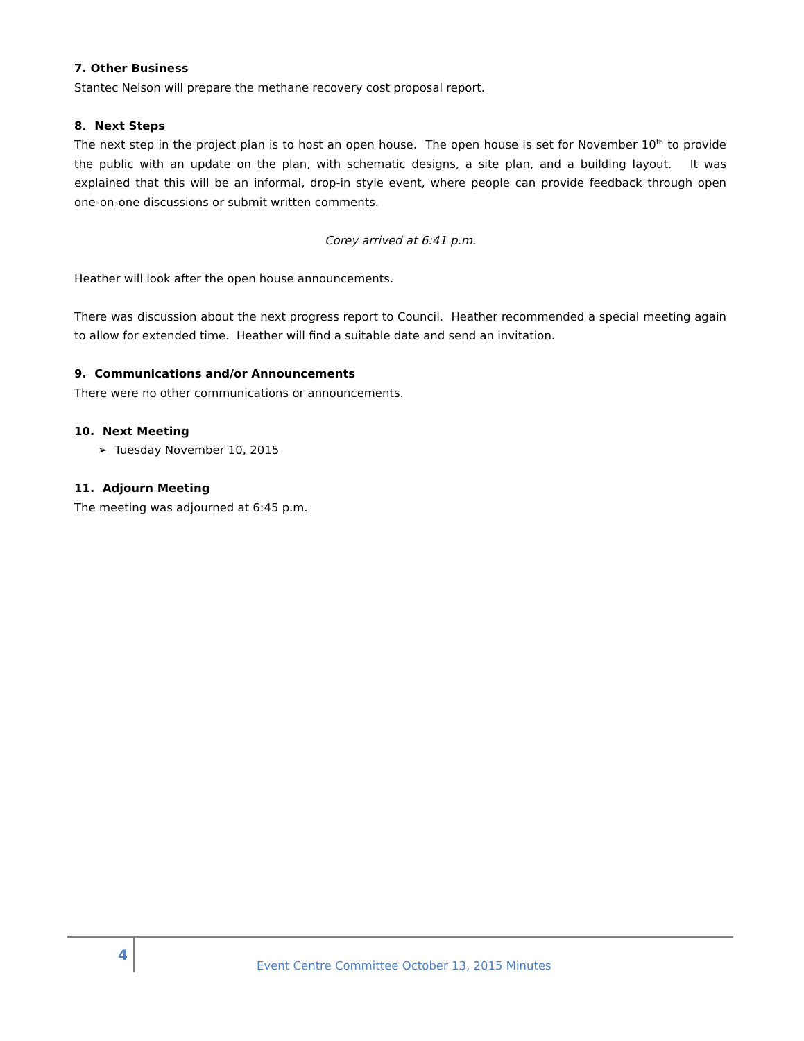7. Other Business
Stantec Nelson will prepare the methane recovery cost proposal report.
8. Next Steps
The next step in the project plan is to host an open house. The open house is set for November 10<sup>th</sup> to provide the public with an update on the plan, with schematic designs, a site plan, and a building layout. It was explained that this will be an informal, drop-in style event, where people can provide feedback through open one-on-one discussions or submit written comments.
Corey arrived at 6:41 p.m.
Heather will look after the open house announcements.
There was discussion about the next progress report to Council. Heather recommended a special meeting again to allow for extended time. Heather will find a suitable date and send an invitation.
9. Communications and/or Announcements
There were no other communications or announcements.
10. Next Meeting
➢ Tuesday November 10, 2015
11. Adjourn Meeting
The meeting was adjourned at 6:45 p.m.
4
Event Centre Committee October 13, 2015 Minutes